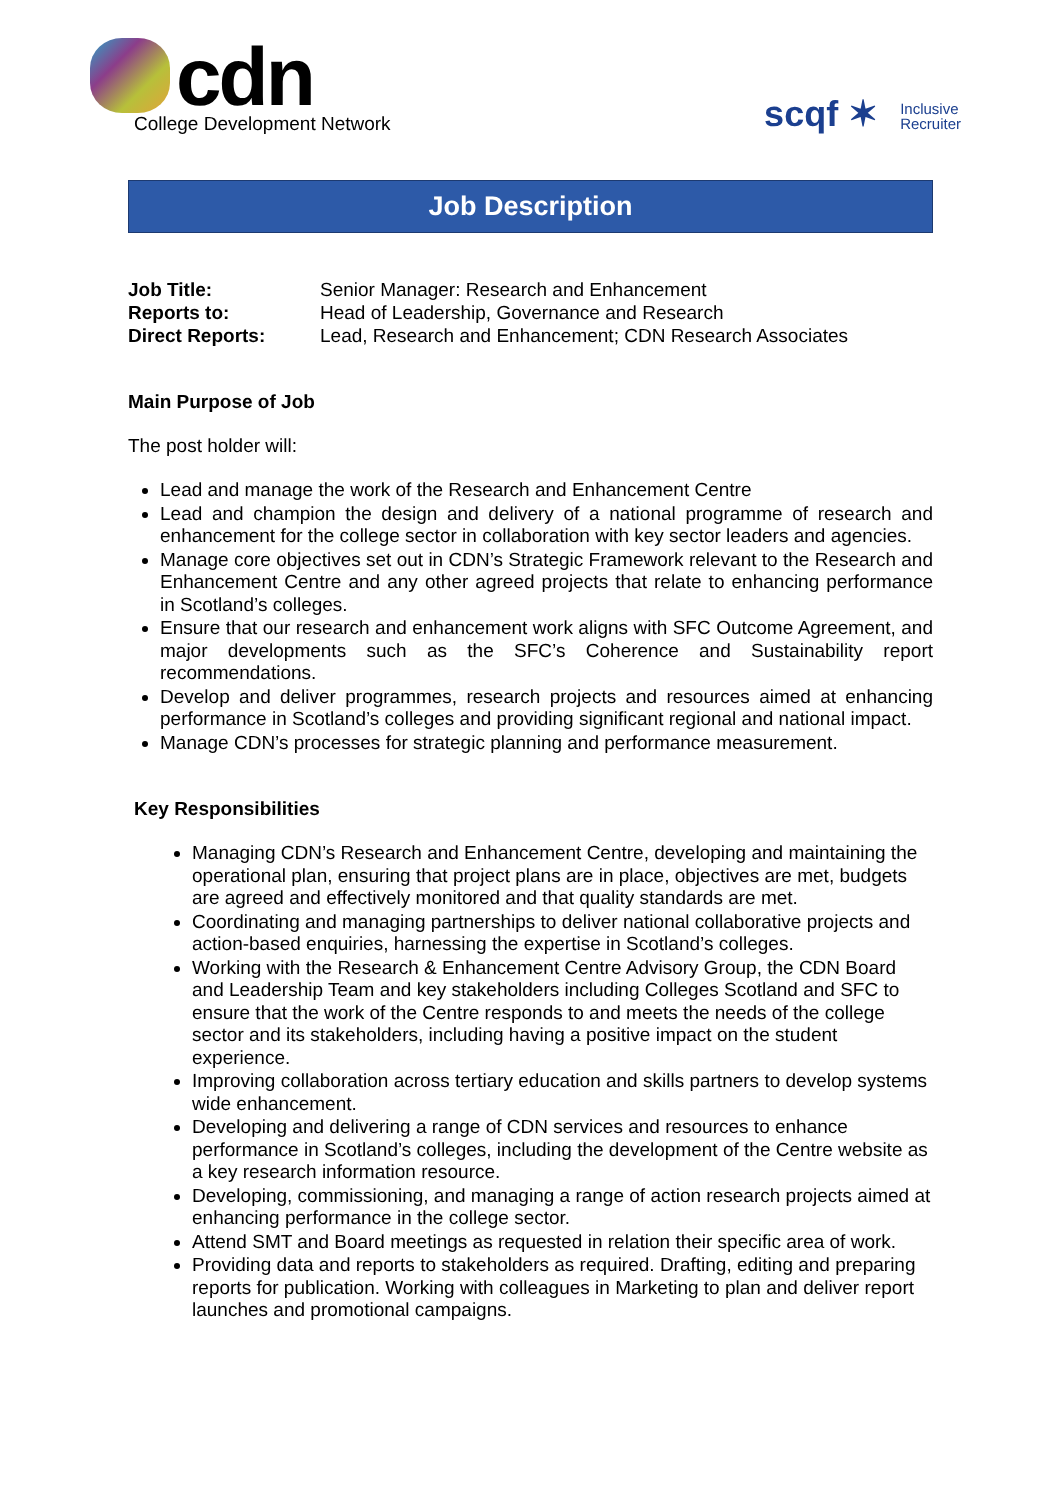cdn
College Development Network
scqf ✶ Inclusive
Recruiter
Job Description
| Job Title: | Senior Manager: Research and Enhancement |
| Reports to: | Head of Leadership, Governance and Research |
| Direct Reports: | Lead, Research and Enhancement; CDN Research Associates |
Main Purpose of Job
The post holder will:
Lead and manage the work of the Research and Enhancement Centre
Lead and champion the design and delivery of a national programme of research and enhancement for the college sector in collaboration with key sector leaders and agencies.
Manage core objectives set out in CDN’s Strategic Framework relevant to the Research and Enhancement Centre and any other agreed projects that relate to enhancing performance in Scotland’s colleges.
Ensure that our research and enhancement work aligns with SFC Outcome Agreement, and major developments such as the SFC’s Coherence and Sustainability report recommendations.
Develop and deliver programmes, research projects and resources aimed at enhancing performance in Scotland’s colleges and providing significant regional and national impact.
Manage CDN’s processes for strategic planning and performance measurement.
Key Responsibilities
Managing CDN’s Research and Enhancement Centre, developing and maintaining the operational plan, ensuring that project plans are in place, objectives are met, budgets are agreed and effectively monitored and that quality standards are met.
Coordinating and managing partnerships to deliver national collaborative projects and action-based enquiries, harnessing the expertise in Scotland’s colleges.
Working with the Research & Enhancement Centre Advisory Group, the CDN Board and Leadership Team and key stakeholders including Colleges Scotland and SFC to ensure that the work of the Centre responds to and meets the needs of the college sector and its stakeholders, including having a positive impact on the student experience.
Improving collaboration across tertiary education and skills partners to develop systems wide enhancement.
Developing and delivering a range of CDN services and resources to enhance performance in Scotland’s colleges, including the development of the Centre website as a key research information resource.
Developing, commissioning, and managing a range of action research projects aimed at enhancing performance in the college sector.
Attend SMT and Board meetings as requested in relation their specific area of work.
Providing data and reports to stakeholders as required. Drafting, editing and preparing reports for publication. Working with colleagues in Marketing to plan and deliver report launches and promotional campaigns.